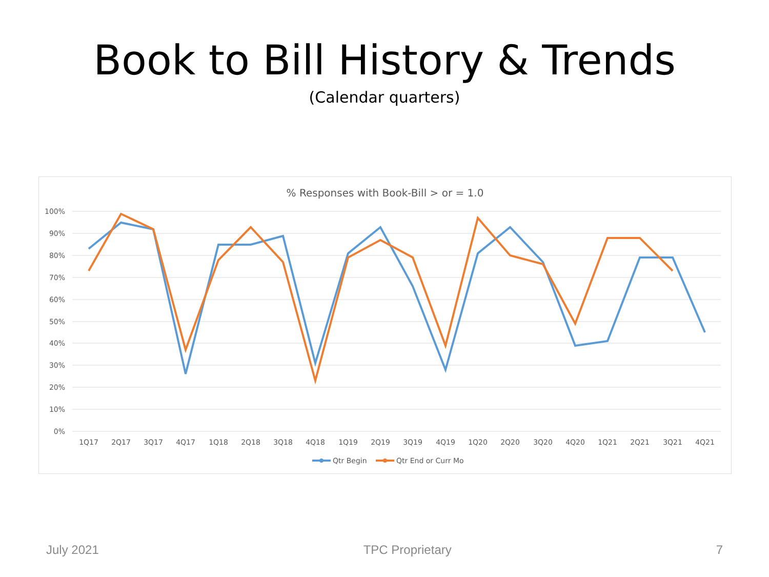Book to Bill History & Trends
(Calendar quarters)
% Responses with Book-Bill > or = 1.0
100%
90%
80%
70%
60%
50%
40%
30%
20%
10%
0%
1Q17
2Q17
3Q17
4Q17
1Q18
2Q18
3Q18
4Q18
1Q19
2Q19
3Q19
4Q19
1Q20
2Q20
3Q20
4Q20
1Q21
2Q21
3Q21
4Q21
Qtr Begin
Qtr End or Curr Mo
July 2021 TPC Proprietary 7